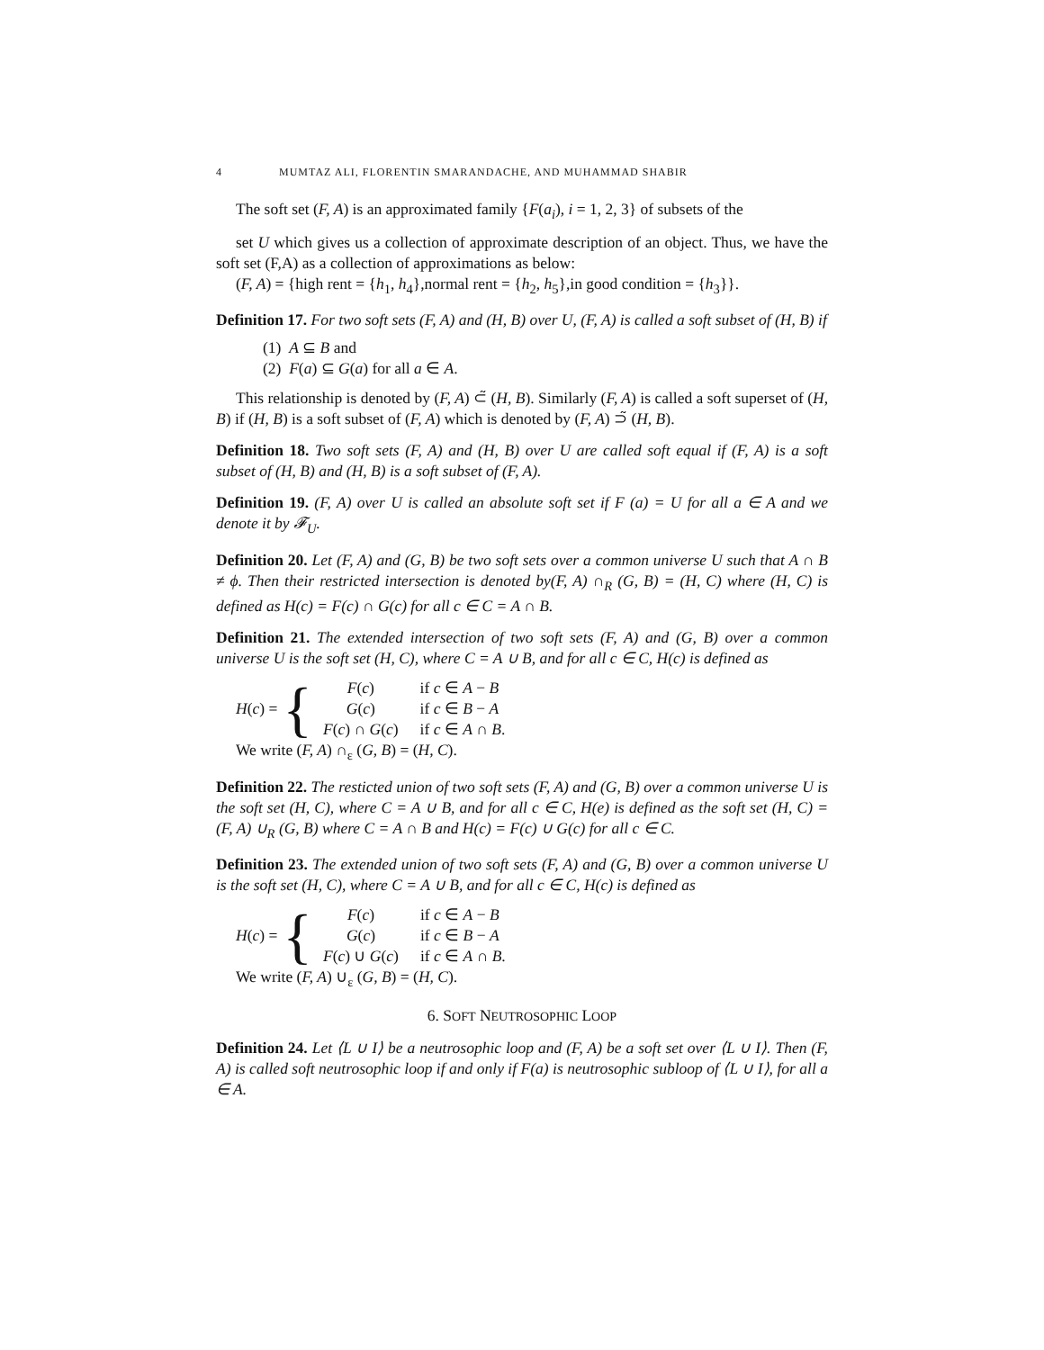4 MUMTAZ ALI, FLORENTIN SMARANDACHE, AND MUHAMMAD SHABIR
The soft set (F, A) is an approximated family {F(a<sub>i</sub>), i = 1, 2, 3} of subsets of the
set U which gives us a collection of approximate description of an object. Thus, we have the soft set (F,A) as a collection of approximations as below:
(F, A) = {high rent = {h<sub>1</sub>, h<sub>4</sub>},normal rent = {h<sub>2</sub>, h<sub>5</sub>},in good condition = {h<sub>3</sub>}}.
Definition 17. For two soft sets (F, A) and (H, B) over U, (F, A) is called a soft subset of (H, B) if
(1) A ⊆ B and
(2) F(a) ⊆ G(a) for all a ∈ A.
This relationship is denoted by (F, A) ⊂̃ (H, B). Similarly (F, A) is called a soft superset of (H, B) if (H, B) is a soft subset of (F, A) which is denoted by (F, A) ⊃̃ (H, B).
Definition 18. Two soft sets (F, A) and (H, B) over U are called soft equal if (F, A) is a soft subset of (H, B) and (H, B) is a soft subset of (F, A).
Definition 19. (F, A) over U is called an absolute soft set if F (a) = U for all a ∈ A and we denote it by 𝓕<sub>U</sub>.
Definition 20. Let (F, A) and (G, B) be two soft sets over a common universe U such that A ∩ B ≠ ϕ. Then their restricted intersection is denoted by(F, A) ∩<sub>R</sub> (G, B) = (H, C) where (H, C) is defined as H(c) = F(c) ∩ G(c) for all c ∈ C = A ∩ B.
Definition 21. The extended intersection of two soft sets (F, A) and (G, B) over a common universe U is the soft set (H, C), where C = A ∪ B, and for all c ∈ C, H(c) is defined as
H(c) = {
| F ( c ) | if c ∈ A − B |
| G ( c ) | if c ∈ B − A |
| F ( c ) ∩ G ( c ) | if c ∈ A ∩ B . |
We write (F, A) ∩<sub>ε</sub> (G, B) = (H, C).
Definition 22. The resticted union of two soft sets (F, A) and (G, B) over a common universe U is the soft set (H, C), where C = A ∪ B, and for all c ∈ C, H(e) is defined as the soft set (H, C) = (F, A) ∪<sub>R</sub> (G, B) where C = A ∩ B and H(c) = F(c) ∪ G(c) for all c ∈ C.
Definition 23. The extended union of two soft sets (F, A) and (G, B) over a common universe U is the soft set (H, C), where C = A ∪ B, and for all c ∈ C, H(c) is defined as
H(c) = {
| F ( c ) | if c ∈ A − B |
| G ( c ) | if c ∈ B − A |
| F ( c ) ∪ G ( c ) | if c ∈ A ∩ B . |
We write (F, A) ∪<sub>ε</sub> (G, B) = (H, C).
6. SOFT NEUTROSOPHIC LOOP
Definition 24. Let ⟨L ∪ I⟩ be a neutrosophic loop and (F, A) be a soft set over ⟨L ∪ I⟩. Then (F, A) is called soft neutrosophic loop if and only if F(a) is neutrosophic subloop of ⟨L ∪ I⟩, for all a ∈ A.